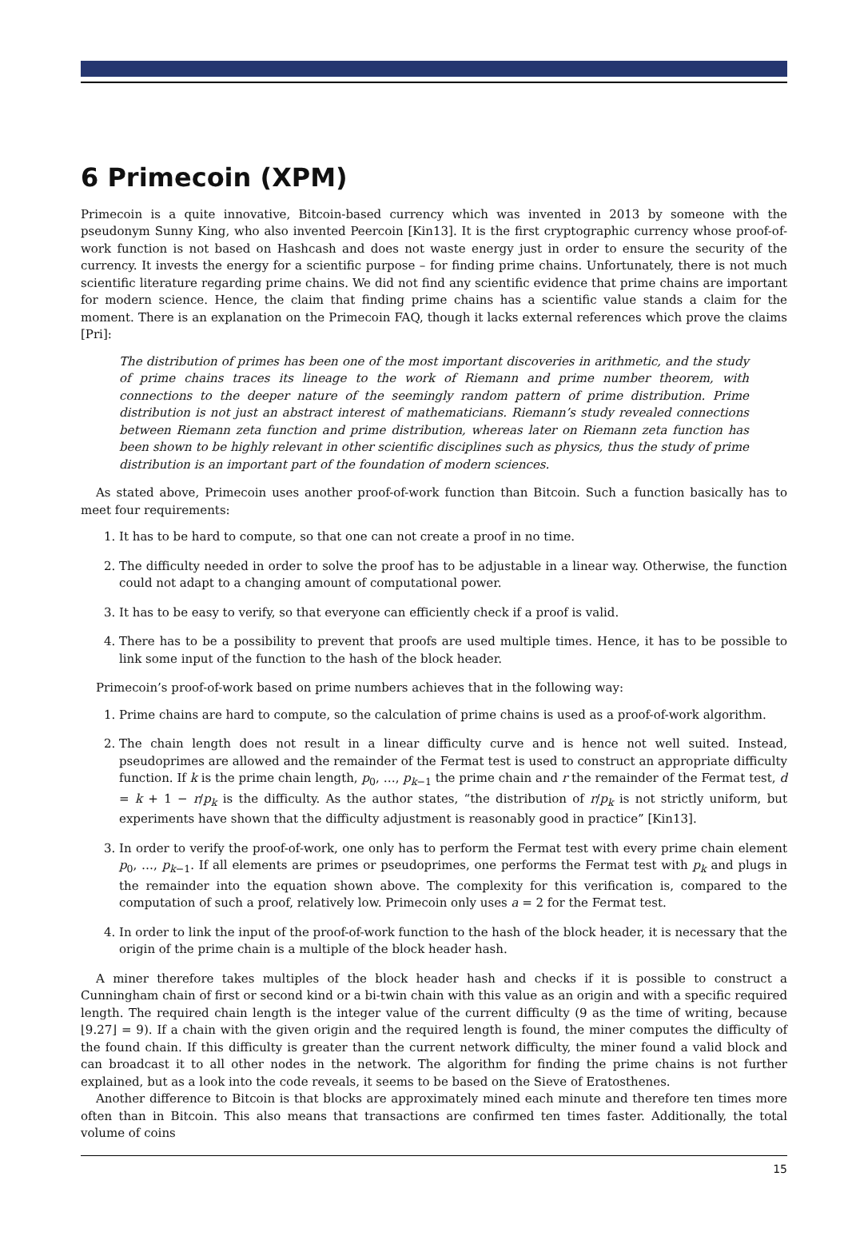6 Primecoin (XPM)
Primecoin is a quite innovative, Bitcoin-based currency which was invented in 2013 by someone with the pseudonym Sunny King, who also invented Peercoin [Kin13]. It is the first cryptographic currency whose proof-of-work function is not based on Hashcash and does not waste energy just in order to ensure the security of the currency. It invests the energy for a scientific purpose – for finding prime chains. Unfortunately, there is not much scientific literature regarding prime chains. We did not find any scientific evidence that prime chains are important for modern science. Hence, the claim that finding prime chains has a scientific value stands a claim for the moment. There is an explanation on the Primecoin FAQ, though it lacks external references which prove the claims [Pri]:
The distribution of primes has been one of the most important discoveries in arithmetic, and the study of prime chains traces its lineage to the work of Riemann and prime number theorem, with connections to the deeper nature of the seemingly random pattern of prime distribution. Prime distribution is not just an abstract interest of mathematicians. Riemann’s study revealed connections between Riemann zeta function and prime distribution, whereas later on Riemann zeta function has been shown to be highly relevant in other scientific disciplines such as physics, thus the study of prime distribution is an important part of the foundation of modern sciences.
As stated above, Primecoin uses another proof-of-work function than Bitcoin. Such a function basically has to meet four requirements:
1. It has to be hard to compute, so that one can not create a proof in no time.
2. The difficulty needed in order to solve the proof has to be adjustable in a linear way. Otherwise, the function could not adapt to a changing amount of computational power.
3. It has to be easy to verify, so that everyone can efficiently check if a proof is valid.
4. There has to be a possibility to prevent that proofs are used multiple times. Hence, it has to be possible to link some input of the function to the hash of the block header.
Primecoin’s proof-of-work based on prime numbers achieves that in the following way:
1. Prime chains are hard to compute, so the calculation of prime chains is used as a proof-of-work algorithm.
2. The chain length does not result in a linear difficulty curve and is hence not well suited. Instead, pseudoprimes are allowed and the remainder of the Fermat test is used to construct an appropriate difficulty function. If k is the prime chain length, p<sub>0</sub>, …, p<sub>k−1</sub> the prime chain and r the remainder of the Fermat test, d = k + 1 − r/p<sub>k</sub> is the difficulty. As the author states, “the distribution of r/p<sub>k</sub> is not strictly uniform, but experiments have shown that the difficulty adjustment is reasonably good in practice” [Kin13].
3. In order to verify the proof-of-work, one only has to perform the Fermat test with every prime chain element p<sub>0</sub>, …, p<sub>k−1</sub>. If all elements are primes or pseudoprimes, one performs the Fermat test with p<sub>k</sub> and plugs in the remainder into the equation shown above. The complexity for this verification is, compared to the computation of such a proof, relatively low. Primecoin only uses a = 2 for the Fermat test.
4. In order to link the input of the proof-of-work function to the hash of the block header, it is necessary that the origin of the prime chain is a multiple of the block header hash.
A miner therefore takes multiples of the block header hash and checks if it is possible to construct a Cunningham chain of first or second kind or a bi-twin chain with this value as an origin and with a specific required length. The required chain length is the integer value of the current difficulty (9 as the time of writing, because ⌊9.27⌋ = 9). If a chain with the given origin and the required length is found, the miner computes the difficulty of the found chain. If this difficulty is greater than the current network difficulty, the miner found a valid block and can broadcast it to all other nodes in the network. The algorithm for finding the prime chains is not further explained, but as a look into the code reveals, it seems to be based on the Sieve of Eratosthenes.
Another difference to Bitcoin is that blocks are approximately mined each minute and therefore ten times more often than in Bitcoin. This also means that transactions are confirmed ten times faster. Additionally, the total volume of coins
15